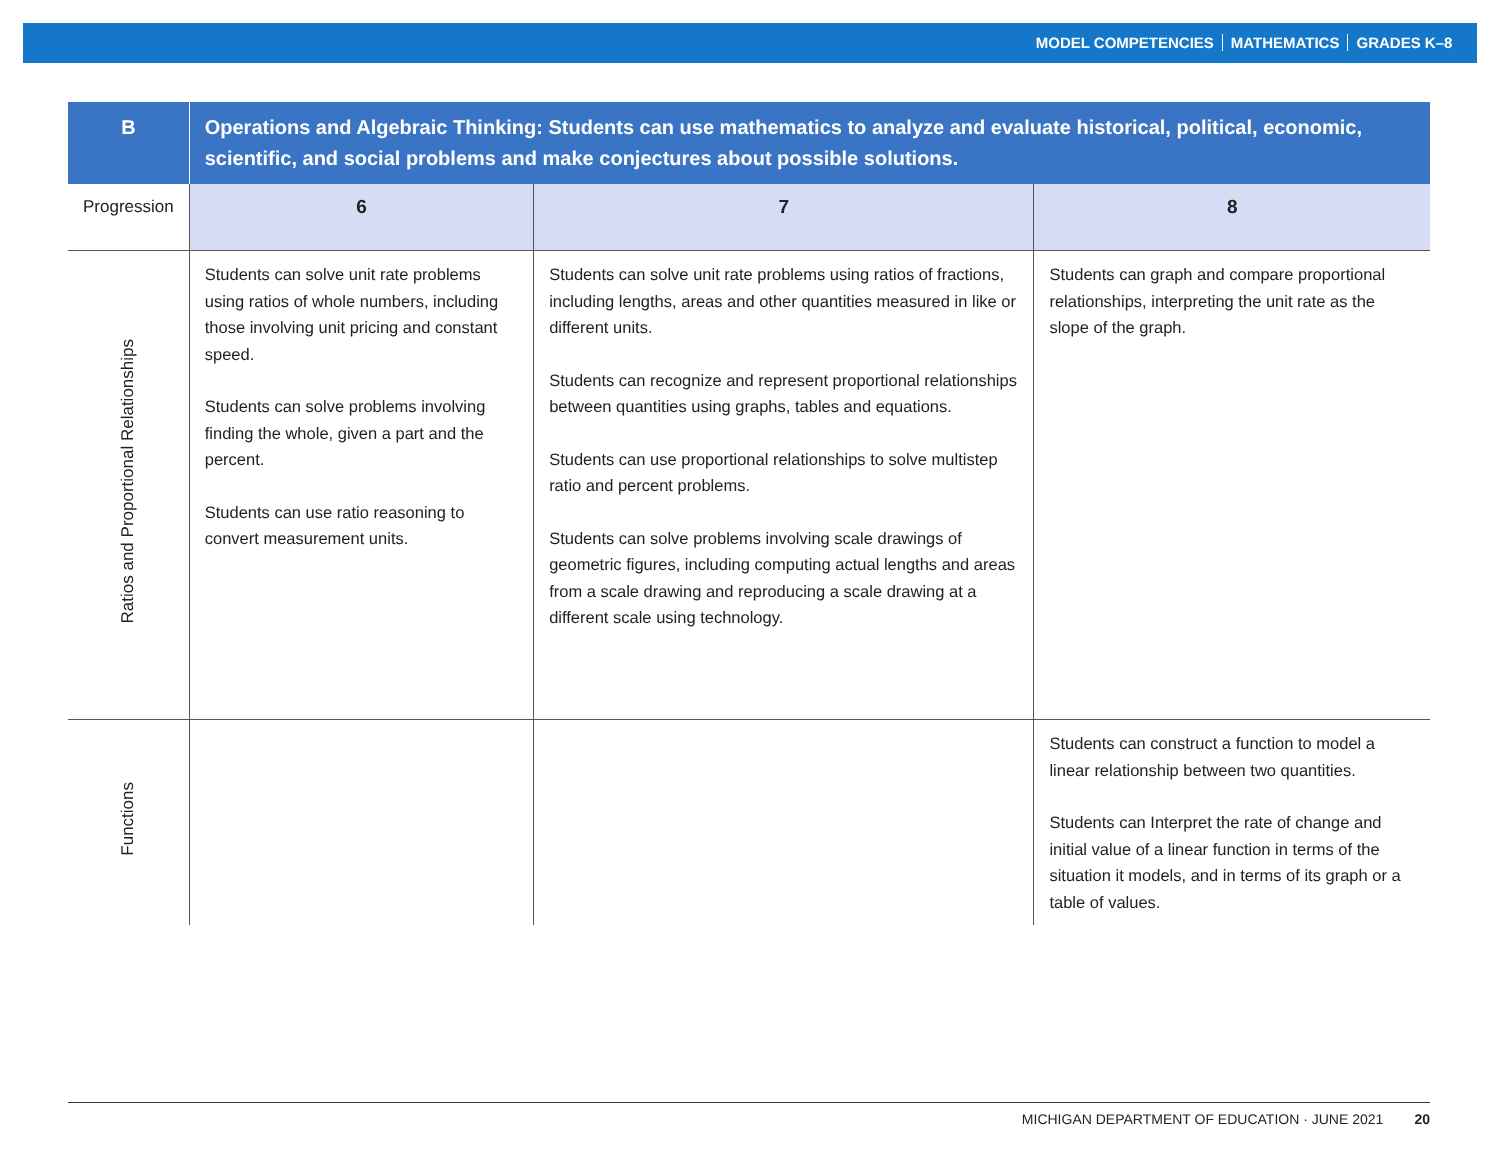MODEL COMPETENCIES MATHEMATICS GRADES K–8
| B | Operations and Algebraic Thinking: Students can use mathematics to analyze and evaluate historical, political, economic, scientific, and social problems and make conjectures about possible solutions. | | |
| --- | --- | --- | --- |
| Progression | 6 | 7 | 8 |
| Ratios and Proportional Relationships | Students can solve unit rate problems using ratios of whole numbers, including those involving unit pricing and constant speed. Students can solve problems involving finding the whole, given a part and the percent. Students can use ratio reasoning to convert measurement units. | Students can solve unit rate problems using ratios of fractions, including lengths, areas and other quantities measured in like or different units. Students can recognize and represent proportional relationships between quantities using graphs, tables and equations. Students can use proportional relationships to solve multistep ratio and percent problems. Students can solve problems involving scale drawings of geometric figures, including computing actual lengths and areas from a scale drawing and reproducing a scale drawing at a different scale using technology. | Students can graph and compare proportional relationships, interpreting the unit rate as the slope of the graph. |
| Functions | | | Students can construct a function to model a linear relationship between two quantities. Students can Interpret the rate of change and initial value of a linear function in terms of the situation it models, and in terms of its graph or a table of values. |
MICHIGAN DEPARTMENT OF EDUCATION · JUNE 2021 20